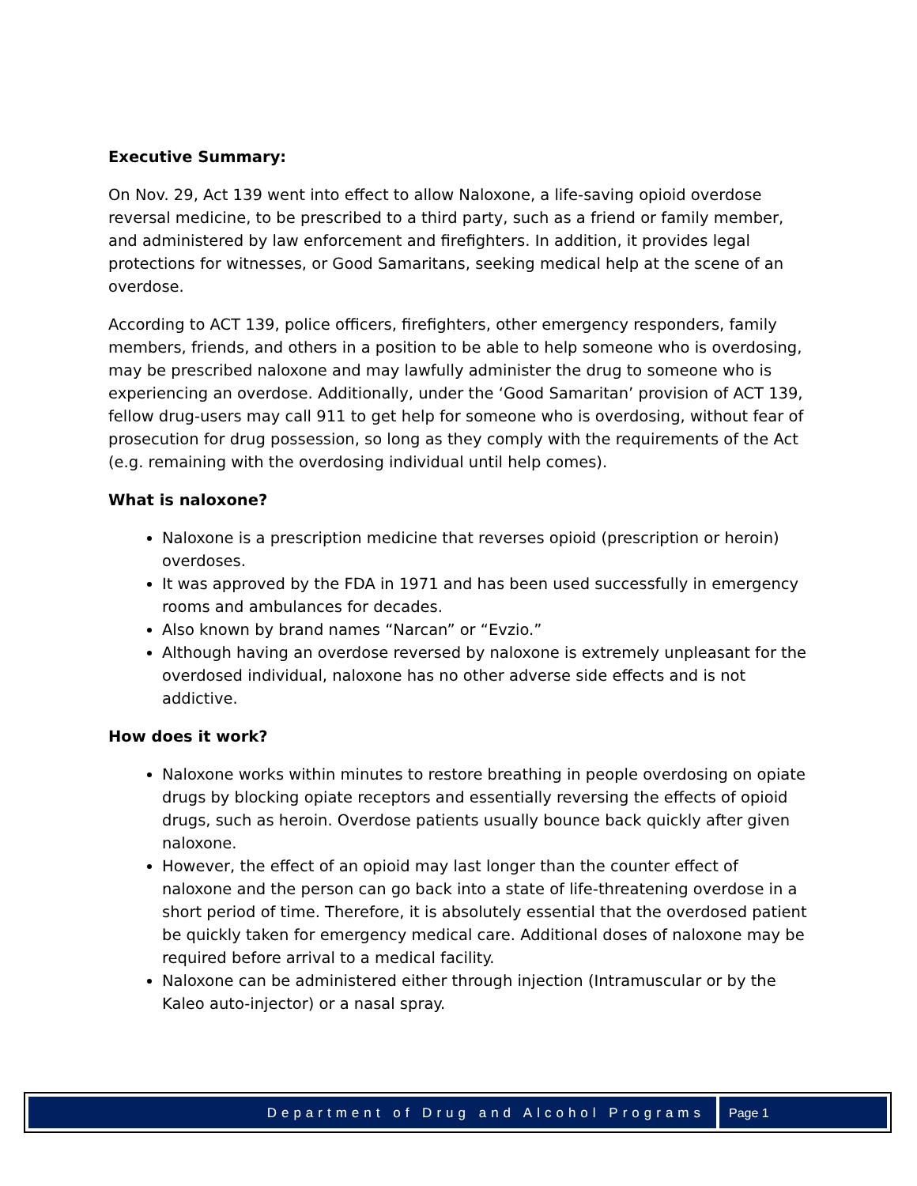Executive Summary:
On Nov. 29, Act 139 went into effect to allow Naloxone, a life-saving opioid overdose reversal medicine, to be prescribed to a third party, such as a friend or family member, and administered by law enforcement and firefighters. In addition, it provides legal protections for witnesses, or Good Samaritans, seeking medical help at the scene of an overdose.
According to ACT 139, police officers, firefighters, other emergency responders, family members, friends, and others in a position to be able to help someone who is overdosing, may be prescribed naloxone and may lawfully administer the drug to someone who is experiencing an overdose. Additionally, under the ‘Good Samaritan’ provision of ACT 139, fellow drug-users may call 911 to get help for someone who is overdosing, without fear of prosecution for drug possession, so long as they comply with the requirements of the Act (e.g. remaining with the overdosing individual until help comes).
What is naloxone?
Naloxone is a prescription medicine that reverses opioid (prescription or heroin) overdoses.
It was approved by the FDA in 1971 and has been used successfully in emergency rooms and ambulances for decades.
Also known by brand names “Narcan” or “Evzio.”
Although having an overdose reversed by naloxone is extremely unpleasant for the overdosed individual, naloxone has no other adverse side effects and is not addictive.
How does it work?
Naloxone works within minutes to restore breathing in people overdosing on opiate drugs by blocking opiate receptors and essentially reversing the effects of opioid drugs, such as heroin. Overdose patients usually bounce back quickly after given naloxone.
However, the effect of an opioid may last longer than the counter effect of naloxone and the person can go back into a state of life-threatening overdose in a short period of time. Therefore, it is absolutely essential that the overdosed patient be quickly taken for emergency medical care. Additional doses of naloxone may be required before arrival to a medical facility.
Naloxone can be administered either through injection (Intramuscular or by the Kaleo auto-injector) or a nasal spray.
Department of Drug and Alcohol Programs
Page 1